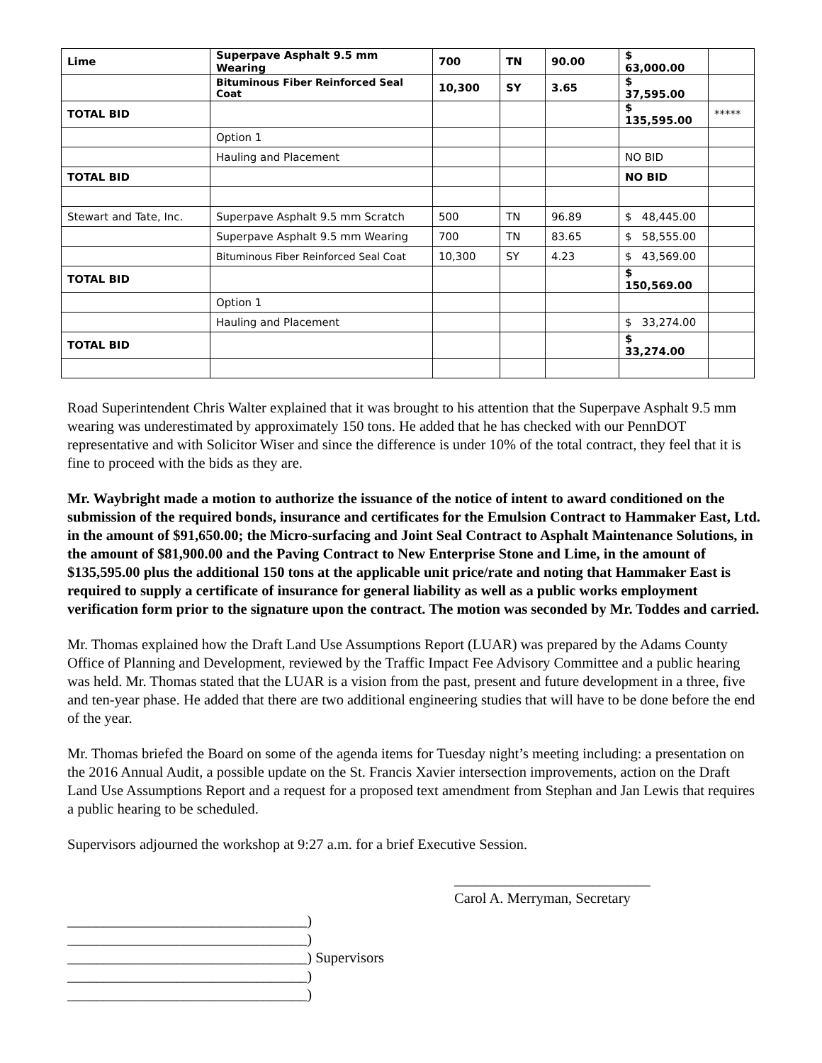| Lime | Superpave Asphalt 9.5 mm Wearing | 700 | TN | 90.00 | $ 63,000.00 | |
| | Bituminous Fiber Reinforced Seal Coat | 10,300 | SY | 3.65 | $ 37,595.00 | |
| TOTAL BID | | | | | $ 135,595.00 | ***** |
| | Option 1 | | | | | |
| | Hauling and Placement | | | | NO BID | |
| TOTAL BID | | | | | NO BID | |
| Stewart and Tate, Inc. | Superpave Asphalt 9.5 mm Scratch | 500 | TN | 96.89 | $ 48,445.00 | |
| | Superpave Asphalt 9.5 mm Wearing | 700 | TN | 83.65 | $ 58,555.00 | |
| | Bituminous Fiber Reinforced Seal Coat | 10,300 | SY | 4.23 | $ 43,569.00 | |
| TOTAL BID | | | | | $ 150,569.00 | |
| | Option 1 | | | | | |
| | Hauling and Placement | | | | $ 33,274.00 | |
| TOTAL BID | | | | | $ 33,274.00 | |
Road Superintendent Chris Walter explained that it was brought to his attention that the Superpave Asphalt 9.5 mm wearing was underestimated by approximately 150 tons. He added that he has checked with our PennDOT representative and with Solicitor Wiser and since the difference is under 10% of the total contract, they feel that it is fine to proceed with the bids as they are.
Mr. Waybright made a motion to authorize the issuance of the notice of intent to award conditioned on the submission of the required bonds, insurance and certificates for the Emulsion Contract to Hammaker East, Ltd. in the amount of $91,650.00; the Micro-surfacing and Joint Seal Contract to Asphalt Maintenance Solutions, in the amount of $81,900.00 and the Paving Contract to New Enterprise Stone and Lime, in the amount of $135,595.00 plus the additional 150 tons at the applicable unit price/rate and noting that Hammaker East is required to supply a certificate of insurance for general liability as well as a public works employment verification form prior to the signature upon the contract. The motion was seconded by Mr. Toddes and carried.
Mr. Thomas explained how the Draft Land Use Assumptions Report (LUAR) was prepared by the Adams County Office of Planning and Development, reviewed by the Traffic Impact Fee Advisory Committee and a public hearing was held. Mr. Thomas stated that the LUAR is a vision from the past, present and future development in a three, five and ten-year phase. He added that there are two additional engineering studies that will have to be done before the end of the year.
Mr. Thomas briefed the Board on some of the agenda items for Tuesday night’s meeting including: a presentation on the 2016 Annual Audit, a possible update on the St. Francis Xavier intersection improvements, action on the Draft Land Use Assumptions Report and a request for a proposed text amendment from Stephan and Jan Lewis that requires a public hearing to be scheduled.
Supervisors adjourned the workshop at 9:27 a.m. for a brief Executive Session.
___________________________
Carol A. Merryman, Secretary
_________________________________)
_________________________________)
_________________________________) Supervisors
_________________________________)
_________________________________)